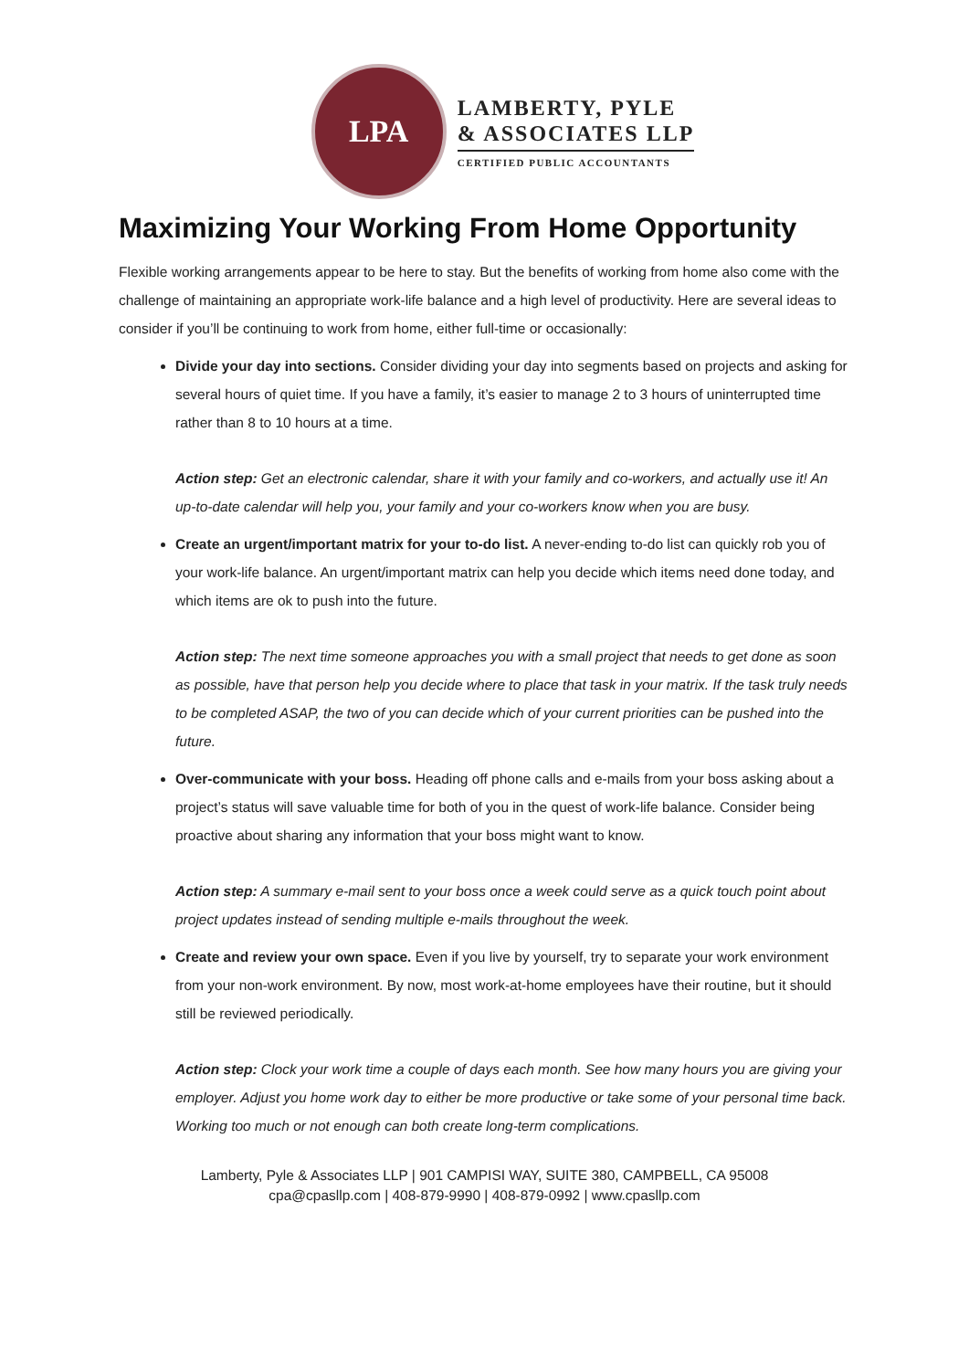LPA
LAMBERTY, PYLE
& ASSOCIATES LLP
CERTIFIED PUBLIC ACCOUNTANTS
Maximizing Your Working From Home Opportunity
Flexible working arrangements appear to be here to stay. But the benefits of working from home also come with the challenge of maintaining an appropriate work-life balance and a high level of productivity. Here are several ideas to consider if you’ll be continuing to work from home, either full-time or occasionally:
Divide your day into sections. Consider dividing your day into segments based on projects and asking for several hours of quiet time. If you have a family, it’s easier to manage 2 to 3 hours of uninterrupted time rather than 8 to 10 hours at a time.
Action step: Get an electronic calendar, share it with your family and co-workers, and actually use it! An up-to-date calendar will help you, your family and your co-workers know when you are busy.
Create an urgent/important matrix for your to-do list. A never-ending to-do list can quickly rob you of your work-life balance. An urgent/important matrix can help you decide which items need done today, and which items are ok to push into the future.
Action step: The next time someone approaches you with a small project that needs to get done as soon as possible, have that person help you decide where to place that task in your matrix. If the task truly needs to be completed ASAP, the two of you can decide which of your current priorities can be pushed into the future.
Over-communicate with your boss. Heading off phone calls and e-mails from your boss asking about a project’s status will save valuable time for both of you in the quest of work-life balance. Consider being proactive about sharing any information that your boss might want to know.
Action step: A summary e-mail sent to your boss once a week could serve as a quick touch point about project updates instead of sending multiple e-mails throughout the week.
Create and review your own space. Even if you live by yourself, try to separate your work environment from your non-work environment. By now, most work-at-home employees have their routine, but it should still be reviewed periodically.
Action step: Clock your work time a couple of days each month. See how many hours you are giving your employer. Adjust you home work day to either be more productive or take some of your personal time back. Working too much or not enough can both create long-term complications.
Lamberty, Pyle & Associates LLP | 901 CAMPISI WAY, SUITE 380, CAMPBELL, CA 95008
cpa@cpasllp.com | 408-879-9990 | 408-879-0992 | www.cpasllp.com